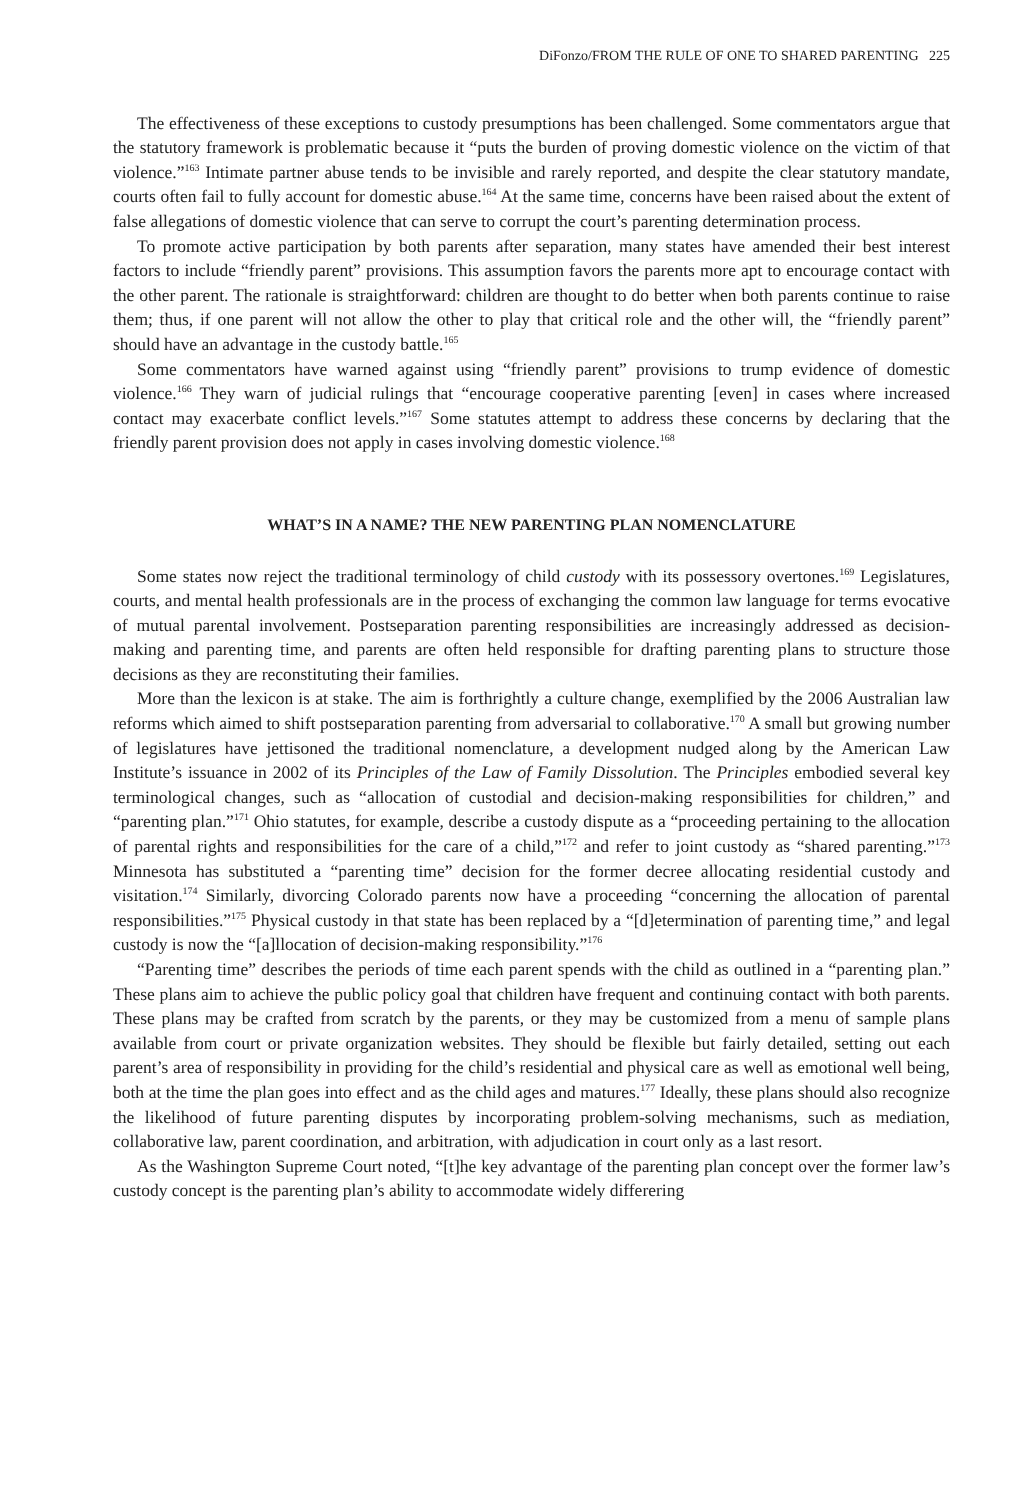DiFonzo/FROM THE RULE OF ONE TO SHARED PARENTING 225
The effectiveness of these exceptions to custody presumptions has been challenged. Some commentators argue that the statutory framework is problematic because it “puts the burden of proving domestic violence on the victim of that violence.”<sup>163</sup> Intimate partner abuse tends to be invisible and rarely reported, and despite the clear statutory mandate, courts often fail to fully account for domestic abuse.<sup>164</sup> At the same time, concerns have been raised about the extent of false allegations of domestic violence that can serve to corrupt the court’s parenting determination process.
To promote active participation by both parents after separation, many states have amended their best interest factors to include “friendly parent” provisions. This assumption favors the parents more apt to encourage contact with the other parent. The rationale is straightforward: children are thought to do better when both parents continue to raise them; thus, if one parent will not allow the other to play that critical role and the other will, the “friendly parent” should have an advantage in the custody battle.<sup>165</sup>
Some commentators have warned against using “friendly parent” provisions to trump evidence of domestic violence.<sup>166</sup> They warn of judicial rulings that “encourage cooperative parenting [even] in cases where increased contact may exacerbate conflict levels.”<sup>167</sup> Some statutes attempt to address these concerns by declaring that the friendly parent provision does not apply in cases involving domestic violence.<sup>168</sup>
WHAT’S IN A NAME? THE NEW PARENTING PLAN NOMENCLATURE
Some states now reject the traditional terminology of child custody with its possessory overtones.<sup>169</sup> Legislatures, courts, and mental health professionals are in the process of exchanging the common law language for terms evocative of mutual parental involvement. Postseparation parenting responsibilities are increasingly addressed as decision-making and parenting time, and parents are often held responsible for drafting parenting plans to structure those decisions as they are reconstituting their families.
More than the lexicon is at stake. The aim is forthrightly a culture change, exemplified by the 2006 Australian law reforms which aimed to shift postseparation parenting from adversarial to collaborative.<sup>170</sup> A small but growing number of legislatures have jettisoned the traditional nomenclature, a development nudged along by the American Law Institute’s issuance in 2002 of its Principles of the Law of Family Dissolution. The Principles embodied several key terminological changes, such as “allocation of custodial and decision-making responsibilities for children,” and “parenting plan.”<sup>171</sup> Ohio statutes, for example, describe a custody dispute as a “proceeding pertaining to the allocation of parental rights and responsibilities for the care of a child,”<sup>172</sup> and refer to joint custody as “shared parenting.”<sup>173</sup> Minnesota has substituted a “parenting time” decision for the former decree allocating residential custody and visitation.<sup>174</sup> Similarly, divorcing Colorado parents now have a proceeding “concerning the allocation of parental responsibilities.”<sup>175</sup> Physical custody in that state has been replaced by a “[d]etermination of parenting time,” and legal custody is now the “[a]llocation of decision-making responsibility.”<sup>176</sup>
“Parenting time” describes the periods of time each parent spends with the child as outlined in a “parenting plan.” These plans aim to achieve the public policy goal that children have frequent and continuing contact with both parents. These plans may be crafted from scratch by the parents, or they may be customized from a menu of sample plans available from court or private organization websites. They should be flexible but fairly detailed, setting out each parent’s area of responsibility in providing for the child’s residential and physical care as well as emotional well being, both at the time the plan goes into effect and as the child ages and matures.<sup>177</sup> Ideally, these plans should also recognize the likelihood of future parenting disputes by incorporating problem-solving mechanisms, such as mediation, collaborative law, parent coordination, and arbitration, with adjudication in court only as a last resort.
As the Washington Supreme Court noted, “[t]he key advantage of the parenting plan concept over the former law’s custody concept is the parenting plan’s ability to accommodate widely differering